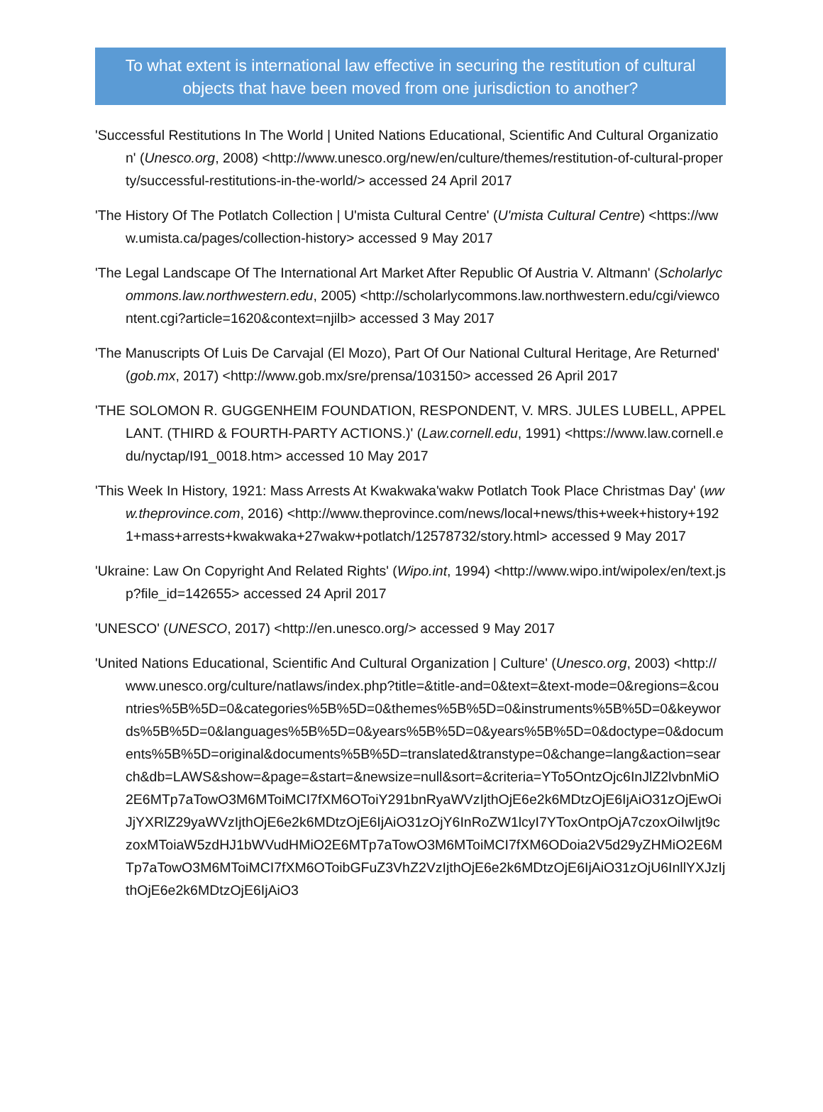To what extent is international law effective in securing the restitution of cultural objects that have been moved from one jurisdiction to another?
'Successful Restitutions In The World | United Nations Educational, Scientific And Cultural Organization' (Unesco.org, 2008) <http://www.unesco.org/new/en/culture/themes/restitution-of-cultural-property/successful-restitutions-in-the-world/> accessed 24 April 2017
'The History Of The Potlatch Collection | U'mista Cultural Centre' (U'mista Cultural Centre) <https://www.umista.ca/pages/collection-history> accessed 9 May 2017
'The Legal Landscape Of The International Art Market After Republic Of Austria V. Altmann' (Scholarlycommons.law.northwestern.edu, 2005) <http://scholarlycommons.law.northwestern.edu/cgi/viewcontent.cgi?article=1620&context=njilb> accessed 3 May 2017
'The Manuscripts Of Luis De Carvajal (El Mozo), Part Of Our National Cultural Heritage, Are Returned' (gob.mx, 2017) <http://www.gob.mx/sre/prensa/103150> accessed 26 April 2017
'THE SOLOMON R. GUGGENHEIM FOUNDATION, RESPONDENT, V. MRS. JULES LUBELL, APPELLANT. (THIRD & FOURTH-PARTY ACTIONS.)' (Law.cornell.edu, 1991) <https://www.law.cornell.edu/nyctap/I91_0018.htm> accessed 10 May 2017
'This Week In History, 1921: Mass Arrests At Kwakwaka'wakw Potlatch Took Place Christmas Day' (www.theprovince.com, 2016) <http://www.theprovince.com/news/local+news/this+week+history+1921+mass+arrests+kwakwaka+27wakw+potlatch/12578732/story.html> accessed 9 May 2017
'Ukraine: Law On Copyright And Related Rights' (Wipo.int, 1994) <http://www.wipo.int/wipolex/en/text.jsp?file_id=142655> accessed 24 April 2017
'UNESCO' (UNESCO, 2017) <http://en.unesco.org/> accessed 9 May 2017
'United Nations Educational, Scientific And Cultural Organization | Culture' (Unesco.org, 2003) <http://www.unesco.org/culture/natlaws/index.php?title=&title-and=0&text=&text-mode=0&regions=&countries%5B%5D=0&categories%5B%5D=0&themes%5B%5D=0&instruments%5B%5D=0&keywords%5B%5D=0&languages%5B%5D=0&years%5B%5D=0&years%5B%5D=0&doctype=0&documents%5B%5D=original&documents%5B%5D=translated&transtype=0&change=lang&action=search&db=LAWS&show=&page=&start=&newsize=null&sort=&criteria=YTo5OntzOjc6InJlZ2lvbnMiO2E6MTp7aTowO3M6MToiMCI7fXM6OToiY291bnRyaWVzIjthOjE6e2k6MDtzOjE6IjAiO31zOjEwOiJjYXRlZ29yaWVzIjthOjE6e2k6MDtzOjE6IjAiO31zOjY6InRoZW1lcyI7YToxOntpOjA7czoxOiIwIjt9czoxMToiaW5zdHJ1bWVudHMiO2E6MTp7aTowO3M6MToiMCI7fXM6ODoia2V5d29yZHMiO2E6MTp7aTowO3M6MToiMCI7fXM6OToibGFuZ3VhZ2VzIjthOjE6e2k6MDtzOjE6IjAiO31zOjU6InllYXJzIjthOjE6e2k6MDtzOjE6IjAiO3